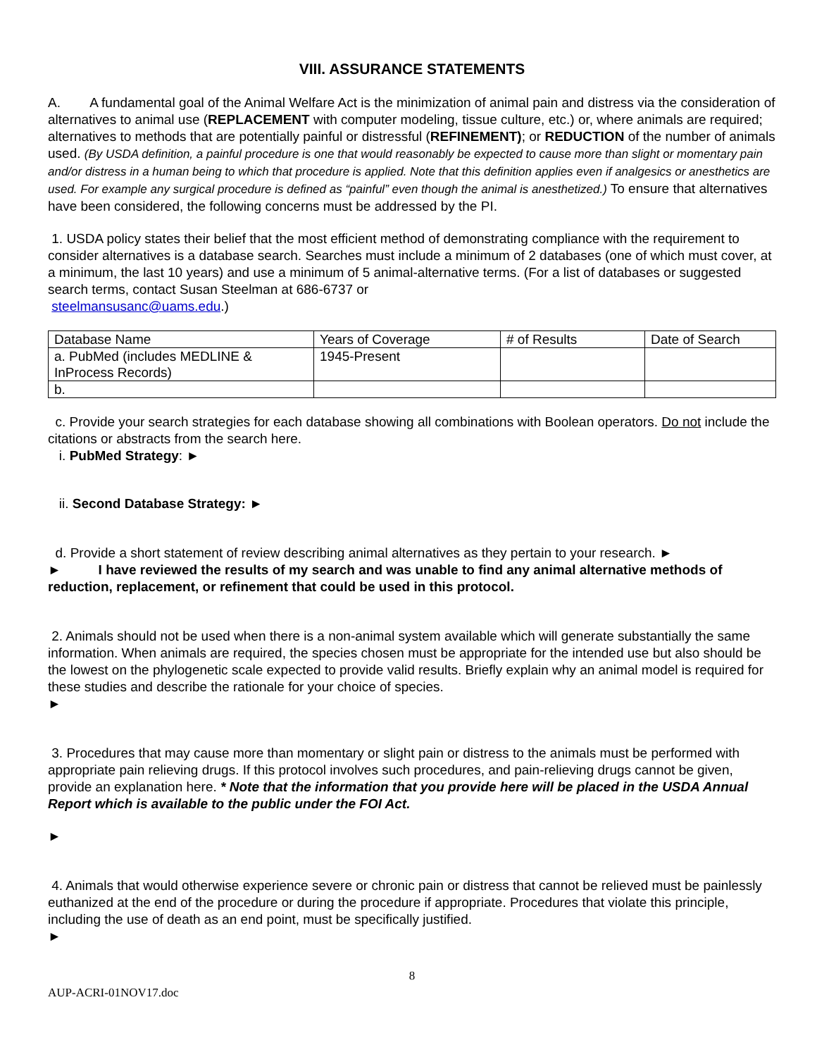VIII. ASSURANCE STATEMENTS
A. A fundamental goal of the Animal Welfare Act is the minimization of animal pain and distress via the consideration of alternatives to animal use (REPLACEMENT with computer modeling, tissue culture, etc.) or, where animals are required; alternatives to methods that are potentially painful or distressful (REFINEMENT); or REDUCTION of the number of animals used. (By USDA definition, a painful procedure is one that would reasonably be expected to cause more than slight or momentary pain and/or distress in a human being to which that procedure is applied. Note that this definition applies even if analgesics or anesthetics are used. For example any surgical procedure is defined as “painful” even though the animal is anesthetized.) To ensure that alternatives have been considered, the following concerns must be addressed by the PI.
1. USDA policy states their belief that the most efficient method of demonstrating compliance with the requirement to consider alternatives is a database search. Searches must include a minimum of 2 databases (one of which must cover, at a minimum, the last 10 years) and use a minimum of 5 animal-alternative terms. (For a list of databases or suggested search terms, contact Susan Steelman at 686-6737 or
steelmansusanc@uams.edu.)
| Database Name | Years of Coverage | # of Results | Date of Search |
| a. PubMed (includes MEDLINE & InProcess Records) | 1945-Present | | |
| b. | | | |
c. Provide your search strategies for each database showing all combinations with Boolean operators. Do not include the citations or abstracts from the search here.
i. PubMed Strategy: ►
ii. Second Database Strategy: ►
d. Provide a short statement of review describing animal alternatives as they pertain to your research. ►
► I have reviewed the results of my search and was unable to find any animal alternative methods of reduction, replacement, or refinement that could be used in this protocol.
2. Animals should not be used when there is a non-animal system available which will generate substantially the same information. When animals are required, the species chosen must be appropriate for the intended use but also should be the lowest on the phylogenetic scale expected to provide valid results. Briefly explain why an animal model is required for these studies and describe the rationale for your choice of species.
►
3. Procedures that may cause more than momentary or slight pain or distress to the animals must be performed with appropriate pain relieving drugs. If this protocol involves such procedures, and pain-relieving drugs cannot be given, provide an explanation here. * Note that the information that you provide here will be placed in the USDA Annual Report which is available to the public under the FOI Act.
►
4. Animals that would otherwise experience severe or chronic pain or distress that cannot be relieved must be painlessly euthanized at the end of the procedure or during the procedure if appropriate. Procedures that violate this principle, including the use of death as an end point, must be specifically justified.
►
8
AUP-ACRI-01NOV17.doc